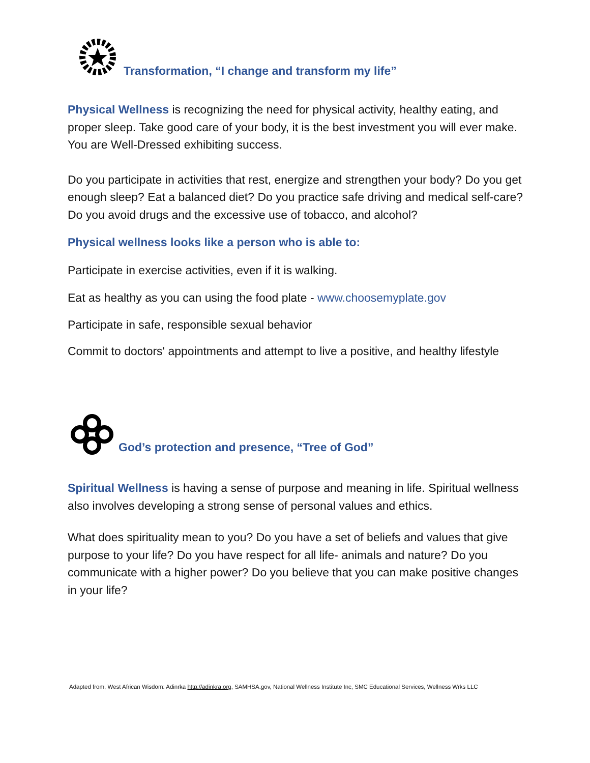Transformation, “I change and transform my life”
Physical Wellness is recognizing the need for physical activity, healthy eating, and proper sleep. Take good care of your body, it is the best investment you will ever make. You are Well-Dressed exhibiting success.
Do you participate in activities that rest, energize and strengthen your body? Do you get enough sleep? Eat a balanced diet? Do you practice safe driving and medical self-care? Do you avoid drugs and the excessive use of tobacco, and alcohol?
Physical wellness looks like a person who is able to:
Participate in exercise activities, even if it is walking.
Eat as healthy as you can using the food plate - www.choosemyplate.gov
Participate in safe, responsible sexual behavior
Commit to doctors' appointments and attempt to live a positive, and healthy lifestyle
God’s protection and presence, “Tree of God”
Spiritual Wellness is having a sense of purpose and meaning in life. Spiritual wellness also involves developing a strong sense of personal values and ethics.
What does spirituality mean to you? Do you have a set of beliefs and values that give purpose to your life? Do you have respect for all life- animals and nature? Do you communicate with a higher power? Do you believe that you can make positive changes in your life?
Adapted from, West African Wisdom: Adinrka http://adinkra.org, SAMHSA.gov, National Wellness Institute Inc, SMC Educational Services, Wellness Wrks LLC